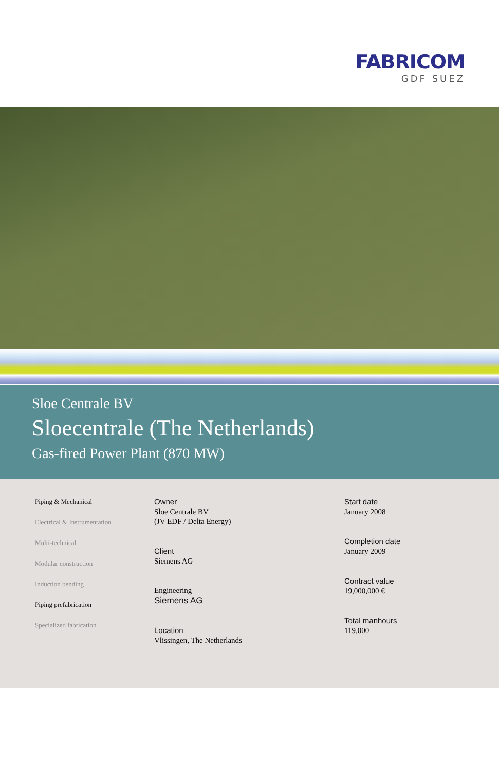FABRICOM
GDF SUEZ
Sloe Centrale BV
Sloecentrale (The Netherlands)
Gas-fired Power Plant (870 MW)
Piping & Mechanical
Electrical & Instrumentation
Multi-technical
Modular construction
Induction bending
Piping prefabrication
Specialized fabrication
Owner
Sloe Centrale BV
(JV EDF / Delta Energy)
Client
Siemens AG
Engineering
Siemens AG
Location
Vlissingen, The Netherlands
Start date
January 2008
Completion date
January 2009
Contract value
19,000,000 €
Total manhours
119,000